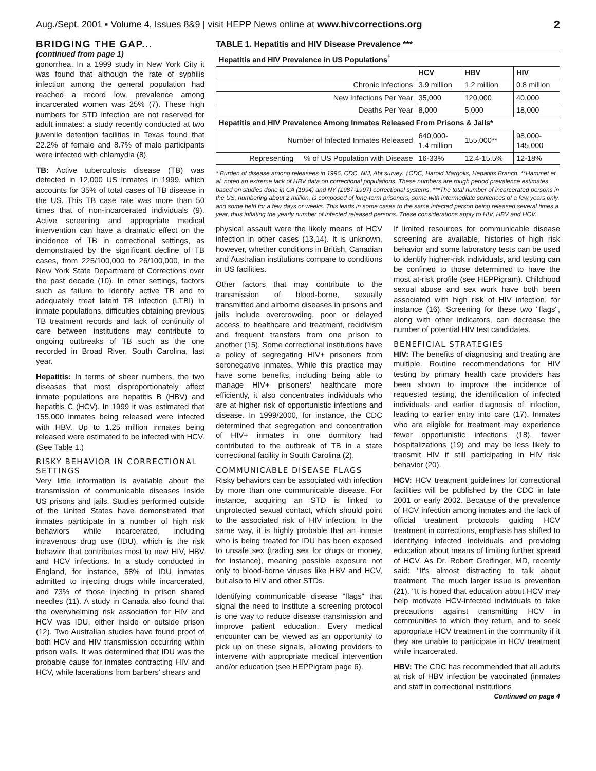Aug./Sept. 2001 ▪ Volume 4, Issues 8&9 | visit HEPP News online at www.hivcorrections.org 2
BRIDGING THE GAP...
(continued from page 1)
gonorrhea. In a 1999 study in New York City it was found that although the rate of syphilis infection among the general population had reached a record low, prevalence among incarcerated women was 25% (7). These high numbers for STD infection are not reserved for adult inmates: a study recently conducted at two juvenile detention facilities in Texas found that 22.2% of female and 8.7% of male participants were infected with chlamydia (8).
TB: Active tuberculosis disease (TB) was detected in 12,000 US inmates in 1999, which accounts for 35% of total cases of TB disease in the US. This TB case rate was more than 50 times that of non-incarcerated individuals (9). Active screening and appropriate medical intervention can have a dramatic effect on the incidence of TB in correctional settings, as demonstrated by the significant decline of TB cases, from 225/100,000 to 26/100,000, in the New York State Department of Corrections over the past decade (10). In other settings, factors such as failure to identify active TB and to adequately treat latent TB infection (LTBI) in inmate populations, difficulties obtaining previous TB treatment records and lack of continuity of care between institutions may contribute to ongoing outbreaks of TB such as the one recorded in Broad River, South Carolina, last year.
Hepatitis: In terms of sheer numbers, the two diseases that most disproportionately affect inmate populations are hepatitis B (HBV) and hepatitis C (HCV). In 1999 it was estimated that 155,000 inmates being released were infected with HBV. Up to 1.25 million inmates being released were estimated to be infected with HCV. (See Table 1.)
RISKY BEHAVIOR IN CORRECTIONAL SETTINGS
Very little information is available about the transmission of communicable diseases inside US prisons and jails. Studies performed outside of the United States have demonstrated that inmates participate in a number of high risk behaviors while incarcerated, including intravenous drug use (IDU), which is the risk behavior that contributes most to new HIV, HBV and HCV infections. In a study conducted in England, for instance, 58% of IDU inmates admitted to injecting drugs while incarcerated, and 73% of those injecting in prison shared needles (11). A study in Canada also found that the overwhelming risk association for HIV and HCV was IDU, either inside or outside prison (12). Two Australian studies have found proof of both HCV and HIV transmission occurring within prison walls. It was determined that IDU was the probable cause for inmates contracting HIV and HCV, while lacerations from barbers' shears and
TABLE 1. Hepatitis and HIV Disease Prevalence ***
| Hepatitis and HIV Prevalence in US Populations<sup>†</sup> | | | |
| --- | --- | --- | --- |
| | HCV | HBV | HIV |
| Chronic Infections | 3.9 million | 1.2 million | 0.8 million |
| New Infections Per Year | 35,000 | 120,000 | 40,000 |
| Deaths Per Year | 8,000 | 5,000 | 18,000 |
| Hepatitis and HIV Prevalence Among Inmates Released From Prisons & Jails* | | | |
| Number of Infected Inmates Released | 640,000- 1.4 million | 155,000** | 98,000- 145,000 |
| Representing __% of US Population with Disease | 16-33% | 12.4-15.5% | 12-18% |
* Burden of disease among releasees in 1996, CDC, NIJ, Abt survey. †CDC, Harold Margolis, Hepatitis Branch. **Hammet et al. noted an extreme lack of HBV data on correctional populations. These numbers are rough period prevalence estimates based on studies done in CA (1994) and NY (1987-1997) correctional systems. ***The total number of incarcerated persons in the US, numbering about 2 million, is composed of long-term prisoners, some with intermediate sentences of a few years only, and some held for a few days or weeks. This leads in some cases to the same infected person being released several times a year, thus inflating the yearly number of infected released persons. These considerations apply to HIV, HBV and HCV.
physical assault were the likely means of HCV infection in other cases (13,14). It is unknown, however, whether conditions in British, Canadian and Australian institutions compare to conditions in US facilities.
Other factors that may contribute to the transmission of blood-borne, sexually transmitted and airborne diseases in prisons and jails include overcrowding, poor or delayed access to healthcare and treatment, recidivism and frequent transfers from one prison to another (15). Some correctional institutions have a policy of segregating HIV+ prisoners from seronegative inmates. While this practice may have some benefits, including being able to manage HIV+ prisoners' healthcare more efficiently, it also concentrates individuals who are at higher risk of opportunistic infections and disease. In 1999/2000, for instance, the CDC determined that segregation and concentration of HIV+ inmates in one dormitory had contributed to the outbreak of TB in a state correctional facility in South Carolina (2).
COMMUNICABLE DISEASE FLAGS
Risky behaviors can be associated with infection by more than one communicable disease. For instance, acquiring an STD is linked to unprotected sexual contact, which should point to the associated risk of HIV infection. In the same way, it is highly probable that an inmate who is being treated for IDU has been exposed to unsafe sex (trading sex for drugs or money, for instance), meaning possible exposure not only to blood-borne viruses like HBV and HCV, but also to HIV and other STDs.
Identifying communicable disease "flags" that signal the need to institute a screening protocol is one way to reduce disease transmission and improve patient education. Every medical encounter can be viewed as an opportunity to pick up on these signals, allowing providers to intervene with appropriate medical intervention and/or education (see HEPPigram page 6).
If limited resources for communicable disease screening are available, histories of high risk behavior and some laboratory tests can be used to identify higher-risk individuals, and testing can be confined to those determined to have the most at-risk profile (see HEPPigram). Childhood sexual abuse and sex work have both been associated with high risk of HIV infection, for instance (16). Screening for these two "flags", along with other indicators, can decrease the number of potential HIV test candidates.
BENEFICIAL STRATEGIES
HIV: The benefits of diagnosing and treating are multiple. Routine recommendations for HIV testing by primary health care providers has been shown to improve the incidence of requested testing, the identification of infected individuals and earlier diagnosis of infection, leading to earlier entry into care (17). Inmates who are eligible for treatment may experience fewer opportunistic infections (18), fewer hospitalizations (19) and may be less likely to transmit HIV if still participating in HIV risk behavior (20).
HCV: HCV treatment guidelines for correctional facilities will be published by the CDC in late 2001 or early 2002. Because of the prevalence of HCV infection among inmates and the lack of official treatment protocols guiding HCV treatment in corrections, emphasis has shifted to identifying infected individuals and providing education about means of limiting further spread of HCV. As Dr. Robert Greifinger, MD, recently said: "It's almost distracting to talk about treatment. The much larger issue is prevention (21). "It is hoped that education about HCV may help motivate HCV-infected individuals to take precautions against transmitting HCV in communities to which they return, and to seek appropriate HCV treatment in the community if it they are unable to participate in HCV treatment while incarcerated.
HBV: The CDC has recommended that all adults at risk of HBV infection be vaccinated (inmates and staff in correctional institutions
Continued on page 4